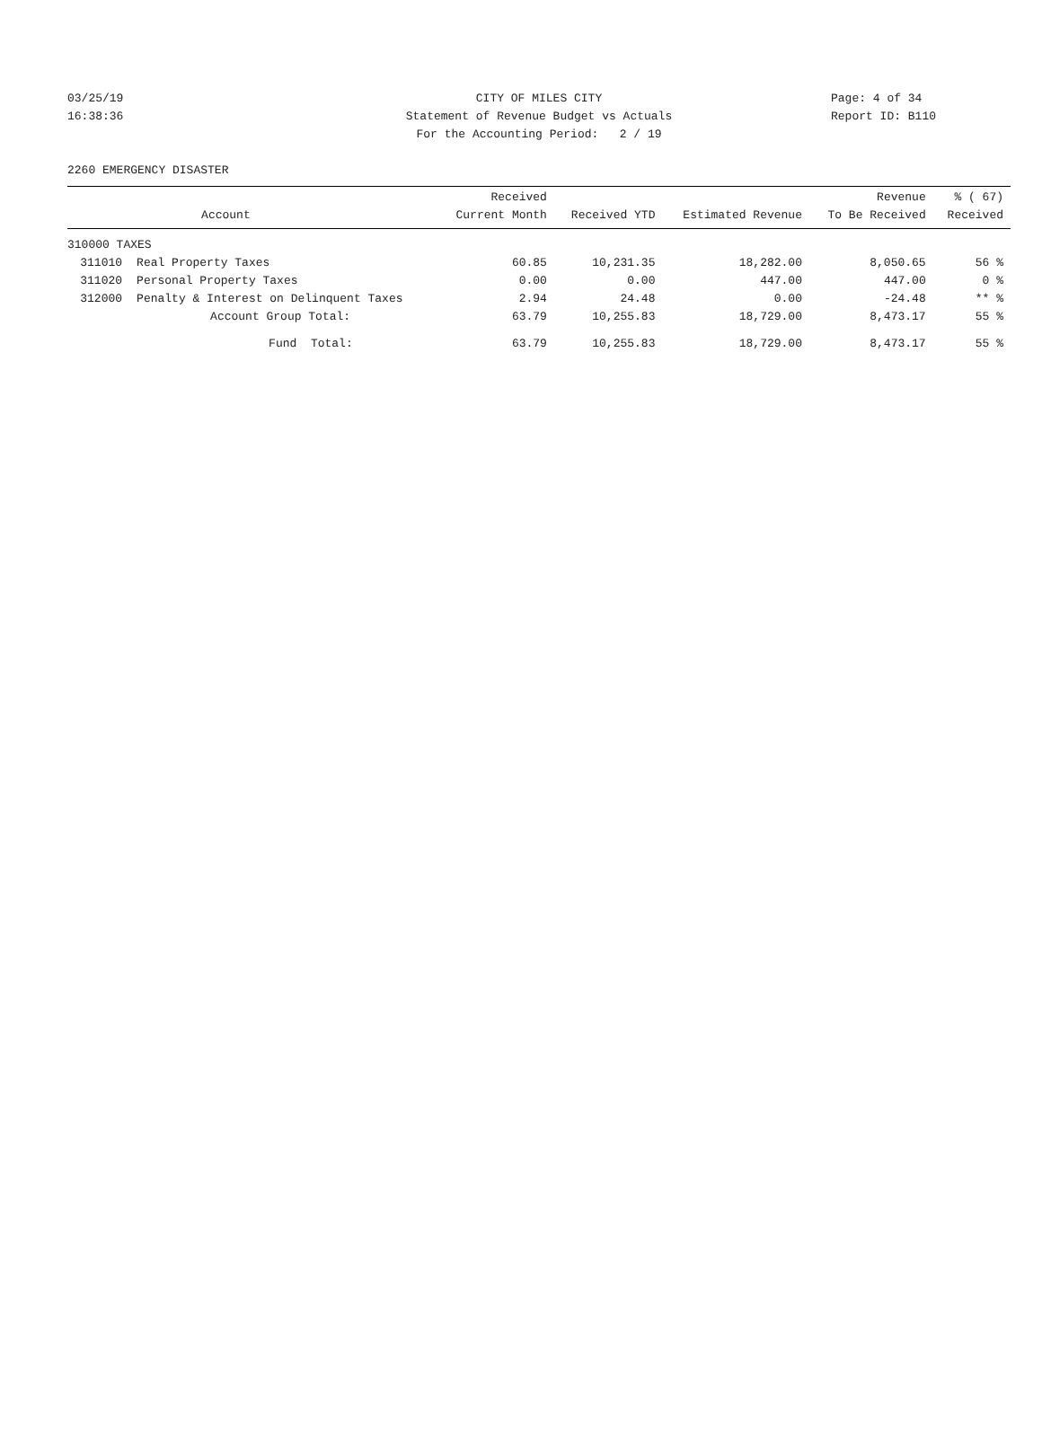03/25/19 CITY OF MILES CITY Page: 4 of 34
16:38:36 Statement of Revenue Budget vs Actuals Report ID: B110
For the Accounting Period: 2 / 19
2260 EMERGENCY DISASTER
| | Account | Received Current Month | Received YTD | Estimated Revenue | Revenue To Be Received | % ( 67) Received |
| --- | --- | --- | --- | --- | --- | --- |
| 310000 TAXES | | | | | | |
| 311010 | Real Property Taxes | 60.85 | 10,231.35 | 18,282.00 | 8,050.65 | 56 % |
| 311020 | Personal Property Taxes | 0.00 | 0.00 | 447.00 | 447.00 | 0 % |
| 312000 | Penalty & Interest on Delinquent Taxes | 2.94 | 24.48 | 0.00 | -24.48 | ** % |
| | Account Group Total: | 63.79 | 10,255.83 | 18,729.00 | 8,473.17 | 55 % |
| | Fund Total: | 63.79 | 10,255.83 | 18,729.00 | 8,473.17 | 55 % |